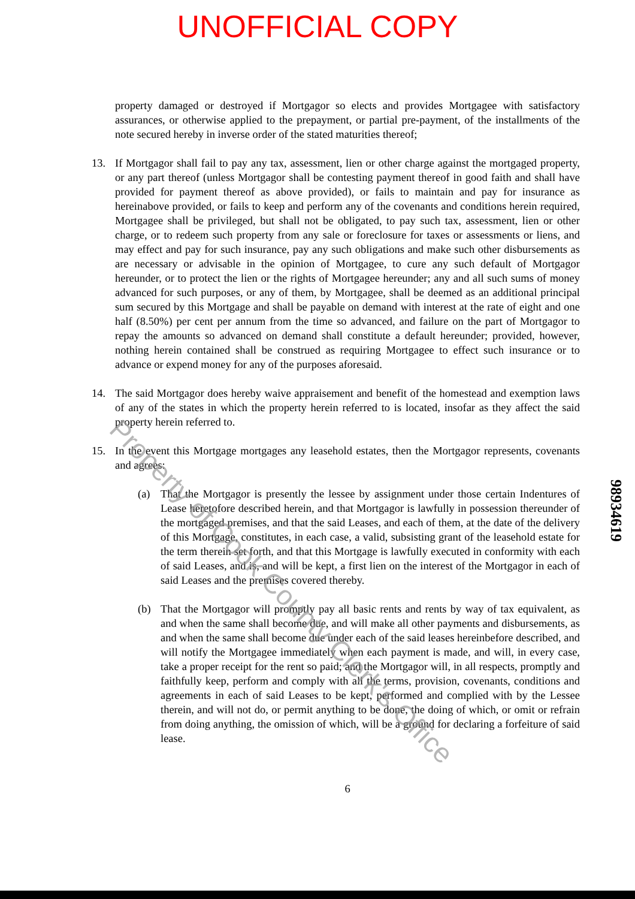UNOFFICIAL COPY
property damaged or destroyed if Mortgagor so elects and provides Mortgagee with satisfactory assurances, or otherwise applied to the prepayment, or partial pre-payment, of the installments of the note secured hereby in inverse order of the stated maturities thereof;
13. If Mortgagor shall fail to pay any tax, assessment, lien or other charge against the mortgaged property, or any part thereof (unless Mortgagor shall be contesting payment thereof in good faith and shall have provided for payment thereof as above provided), or fails to maintain and pay for insurance as hereinabove provided, or fails to keep and perform any of the covenants and conditions herein required, Mortgagee shall be privileged, but shall not be obligated, to pay such tax, assessment, lien or other charge, or to redeem such property from any sale or foreclosure for taxes or assessments or liens, and may effect and pay for such insurance, pay any such obligations and make such other disbursements as are necessary or advisable in the opinion of Mortgagee, to cure any such default of Mortgagor hereunder, or to protect the lien or the rights of Mortgagee hereunder; any and all such sums of money advanced for such purposes, or any of them, by Mortgagee, shall be deemed as an additional principal sum secured by this Mortgage and shall be payable on demand with interest at the rate of eight and one half (8.50%) per cent per annum from the time so advanced, and failure on the part of Mortgagor to repay the amounts so advanced on demand shall constitute a default hereunder; provided, however, nothing herein contained shall be construed as requiring Mortgagee to effect such insurance or to advance or expend money for any of the purposes aforesaid.
14. The said Mortgagor does hereby waive appraisement and benefit of the homestead and exemption laws of any of the states in which the property herein referred to is located, insofar as they affect the said property herein referred to.
15. In the event this Mortgage mortgages any leasehold estates, then the Mortgagor represents, covenants and agrees:
(a) That the Mortgagor is presently the lessee by assignment under those certain Indentures of Lease heretofore described herein, and that Mortgagor is lawfully in possession thereunder of the mortgaged premises, and that the said Leases, and each of them, at the date of the delivery of this Mortgage, constitutes, in each case, a valid, subsisting grant of the leasehold estate for the term therein set forth, and that this Mortgage is lawfully executed in conformity with each of said Leases, and is, and will be kept, a first lien on the interest of the Mortgagor in each of said Leases and the premises covered thereby.
(b) That the Mortgagor will promptly pay all basic rents and rents by way of tax equivalent, as and when the same shall become due, and will make all other payments and disbursements, as and when the same shall become due under each of the said leases hereinbefore described, and will notify the Mortgagee immediately when each payment is made, and will, in every case, take a proper receipt for the rent so paid; and the Mortgagor will, in all respects, promptly and faithfully keep, perform and comply with all the terms, provision, covenants, conditions and agreements in each of said Leases to be kept, performed and complied with by the Lessee therein, and will not do, or permit anything to be done, the doing of which, or omit or refrain from doing anything, the omission of which, will be a ground for declaring a forfeiture of said lease.
6
98934619
Property of Cook County Clerk's Office